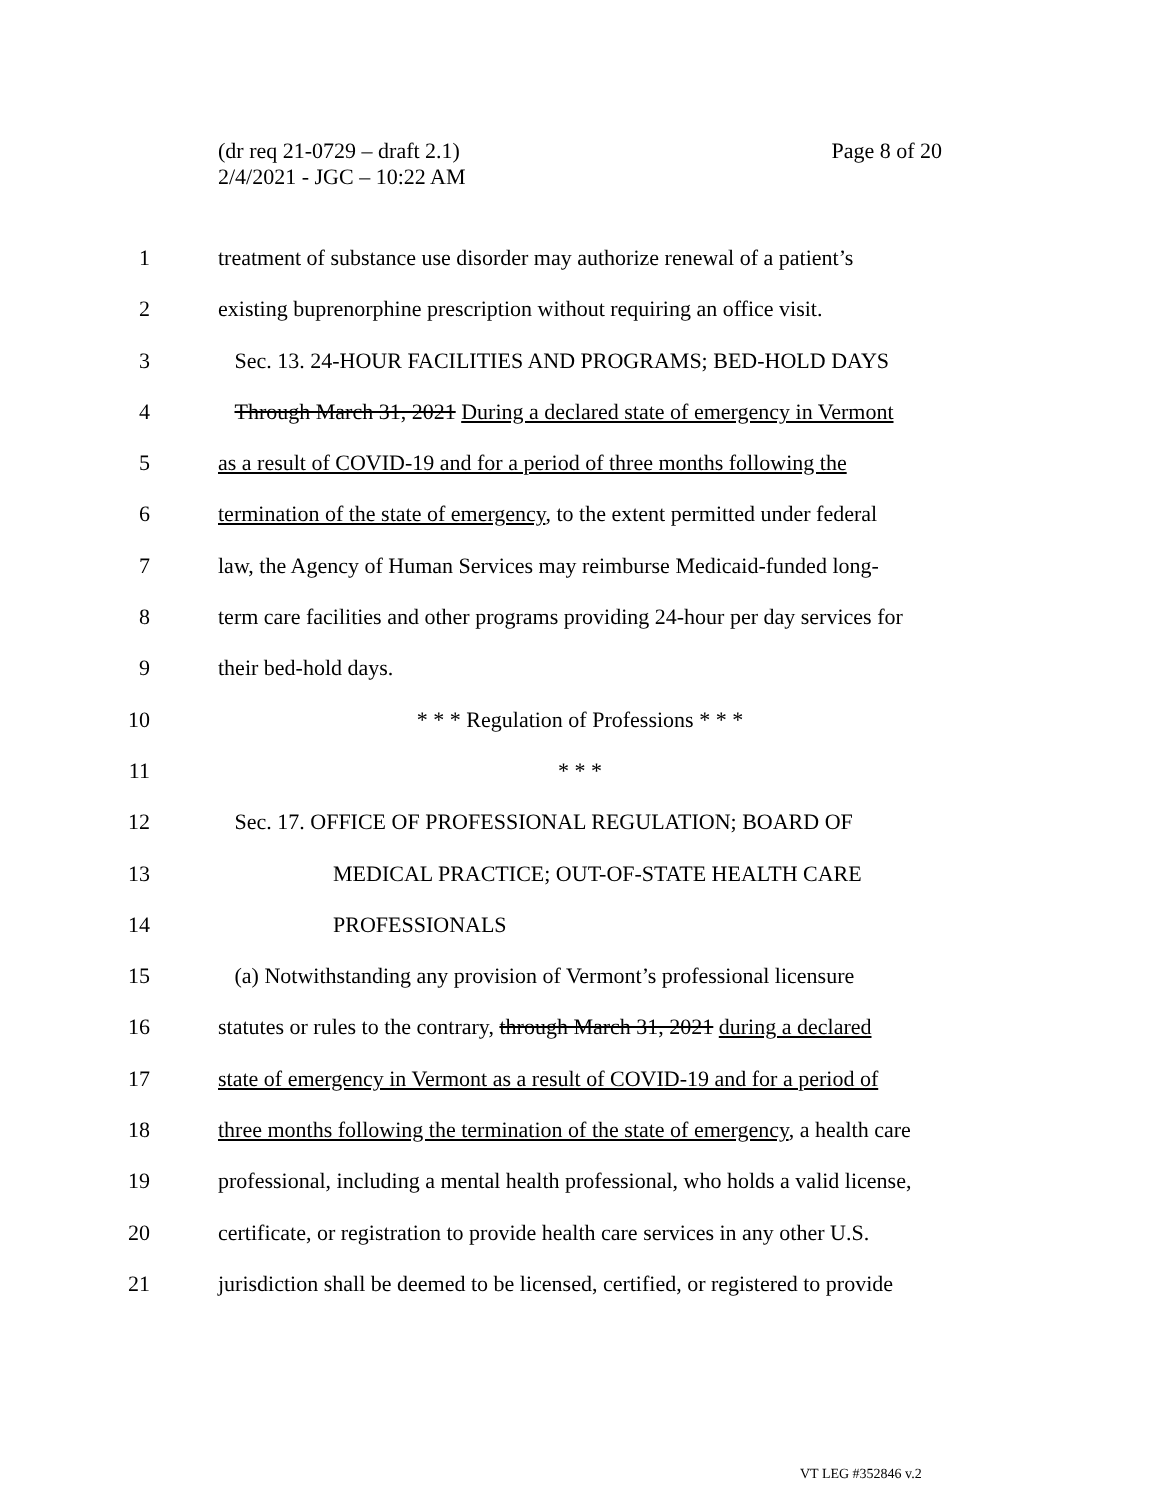(dr req 21-0729 – draft 2.1)
2/4/2021 - JGC – 10:22 AM
Page 8 of 20
1 treatment of substance use disorder may authorize renewal of a patient’s
2 existing buprenorphine prescription without requiring an office visit.
3 Sec. 13. 24-HOUR FACILITIES AND PROGRAMS; BED-HOLD DAYS
4 Through March 31, 2021 During a declared state of emergency in Vermont
5 as a result of COVID-19 and for a period of three months following the
6 termination of the state of emergency, to the extent permitted under federal
7 law, the Agency of Human Services may reimburse Medicaid-funded long-
8 term care facilities and other programs providing 24-hour per day services for
9 their bed-hold days.
10 * * * Regulation of Professions * * *
11 * * *
12 Sec. 17. OFFICE OF PROFESSIONAL REGULATION; BOARD OF
13 MEDICAL PRACTICE; OUT-OF-STATE HEALTH CARE
14 PROFESSIONALS
15 (a) Notwithstanding any provision of Vermont’s professional licensure
16 statutes or rules to the contrary, through March 31, 2021 during a declared
17 state of emergency in Vermont as a result of COVID-19 and for a period of
18 three months following the termination of the state of emergency, a health care
19 professional, including a mental health professional, who holds a valid license,
20 certificate, or registration to provide health care services in any other U.S.
21 jurisdiction shall be deemed to be licensed, certified, or registered to provide
VT LEG #352846 v.2